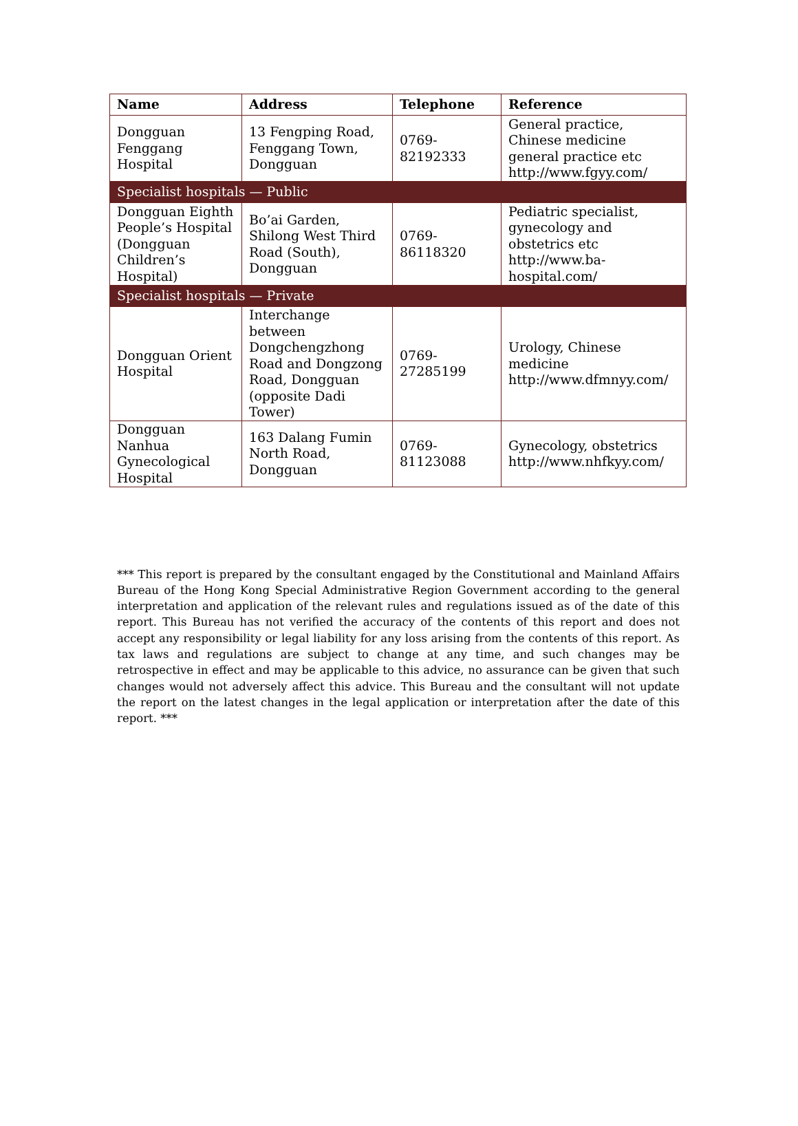| Name | Address | Telephone | Reference |
| --- | --- | --- | --- |
| Dongguan Fenggang Hospital | 13 Fengping Road, Fenggang Town, Dongguan | 0769- 82192333 | General practice, Chinese medicine general practice etc http://www.fgyy.com/ |
| Specialist hospitals — Public | | | |
| Dongguan Eighth People’s Hospital (Dongguan Children’s Hospital) | Bo’ai Garden, Shilong West Third Road (South), Dongguan | 0769- 86118320 | Pediatric specialist, gynecology and obstetrics etc http://www.ba-hospital.com/ |
| Specialist hospitals — Private | | | |
| Dongguan Orient Hospital | Interchange between Dongchengzhong Road and Dongzong Road, Dongguan (opposite Dadi Tower) | 0769- 27285199 | Urology, Chinese medicine http://www.dfmnyy.com/ |
| Dongguan Nanhua Gynecological Hospital | 163 Dalang Fumin North Road, Dongguan | 0769- 81123088 | Gynecology, obstetrics http://www.nhfkyy.com/ |
*** This report is prepared by the consultant engaged by the Constitutional and Mainland Affairs Bureau of the Hong Kong Special Administrative Region Government according to the general interpretation and application of the relevant rules and regulations issued as of the date of this report. This Bureau has not verified the accuracy of the contents of this report and does not accept any responsibility or legal liability for any loss arising from the contents of this report. As tax laws and regulations are subject to change at any time, and such changes may be retrospective in effect and may be applicable to this advice, no assurance can be given that such changes would not adversely affect this advice. This Bureau and the consultant will not update the report on the latest changes in the legal application or interpretation after the date of this report. ***